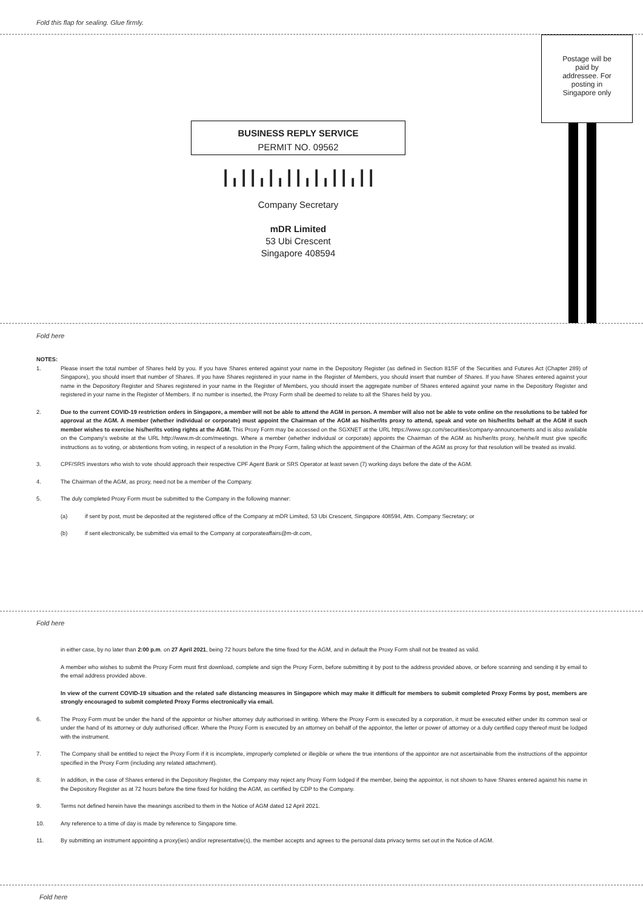Fold this flap for sealing. Glue firmly.
Postage will be paid by addressee. For posting in Singapore only
BUSINESS REPLY SERVICE
PERMIT NO. 09562
┃╻┃┃╻┃╻┃┃╻┃╻┃┃╻┃┃
Company Secretary
mDR Limited
53 Ubi Crescent
Singapore 408594
Fold here
NOTES:
1. Please insert the total number of Shares held by you. If you have Shares entered against your name in the Depository Register (as defined in Section 81SF of the Securities and Futures Act (Chapter 289) of Singapore), you should insert that number of Shares. If you have Shares registered in your name in the Register of Members, you should insert that number of Shares. If you have Shares entered against your name in the Depository Register and Shares registered in your name in the Register of Members, you should insert the aggregate number of Shares entered against your name in the Depository Register and registered in your name in the Register of Members. If no number is inserted, the Proxy Form shall be deemed to relate to all the Shares held by you.
2. Due to the current COVID-19 restriction orders in Singapore, a member will not be able to attend the AGM in person. A member will also not be able to vote online on the resolutions to be tabled for approval at the AGM. A member (whether individual or corporate) must appoint the Chairman of the AGM as his/her/its proxy to attend, speak and vote on his/her/its behalf at the AGM if such member wishes to exercise his/her/its voting rights at the AGM. This Proxy Form may be accessed on the SGXNET at the URL https://www.sgx.com/securities/company-announcements and is also available on the Company's website at the URL http://www.m-dr.com/meetings. Where a member (whether individual or corporate) appoints the Chairman of the AGM as his/her/its proxy, he/she/it must give specific instructions as to voting, or abstentions from voting, in respect of a resolution in the Proxy Form, failing which the appointment of the Chairman of the AGM as proxy for that resolution will be treated as invalid.
3. CPF/SRS investors who wish to vote should approach their respective CPF Agent Bank or SRS Operator at least seven (7) working days before the date of the AGM.
4. The Chairman of the AGM, as proxy, need not be a member of the Company.
5. The duly completed Proxy Form must be submitted to the Company in the following manner:
(a) if sent by post, must be deposited at the registered office of the Company at mDR Limited, 53 Ubi Crescent, Singapore 408594, Attn. Company Secretary; or
(b) if sent electronically, be submitted via email to the Company at corporateaffairs@m-dr.com,
Fold here
in either case, by no later than 2:00 p.m. on 27 April 2021, being 72 hours before the time fixed for the AGM, and in default the Proxy Form shall not be treated as valid.
A member who wishes to submit the Proxy Form must first download, complete and sign the Proxy Form, before submitting it by post to the address provided above, or before scanning and sending it by email to the email address provided above.
In view of the current COVID-19 situation and the related safe distancing measures in Singapore which may make it difficult for members to submit completed Proxy Forms by post, members are strongly encouraged to submit completed Proxy Forms electronically via email.
6. The Proxy Form must be under the hand of the appointor or his/her attorney duly authorised in writing. Where the Proxy Form is executed by a corporation, it must be executed either under its common seal or under the hand of its attorney or duly authorised officer. Where the Proxy Form is executed by an attorney on behalf of the appointor, the letter or power of attorney or a duly certified copy thereof must be lodged with the instrument.
7. The Company shall be entitled to reject the Proxy Form if it is incomplete, improperly completed or illegible or where the true intentions of the appointor are not ascertainable from the instructions of the appointor specified in the Proxy Form (including any related attachment).
8. In addition, in the case of Shares entered in the Depository Register, the Company may reject any Proxy Form lodged if the member, being the appointor, is not shown to have Shares entered against his name in the Depository Register as at 72 hours before the time fixed for holding the AGM, as certified by CDP to the Company.
9. Terms not defined herein have the meanings ascribed to them in the Notice of AGM dated 12 April 2021.
10. Any reference to a time of day is made by reference to Singapore time.
11. By submitting an instrument appointing a proxy(ies) and/or representative(s), the member accepts and agrees to the personal data privacy terms set out in the Notice of AGM.
Fold here